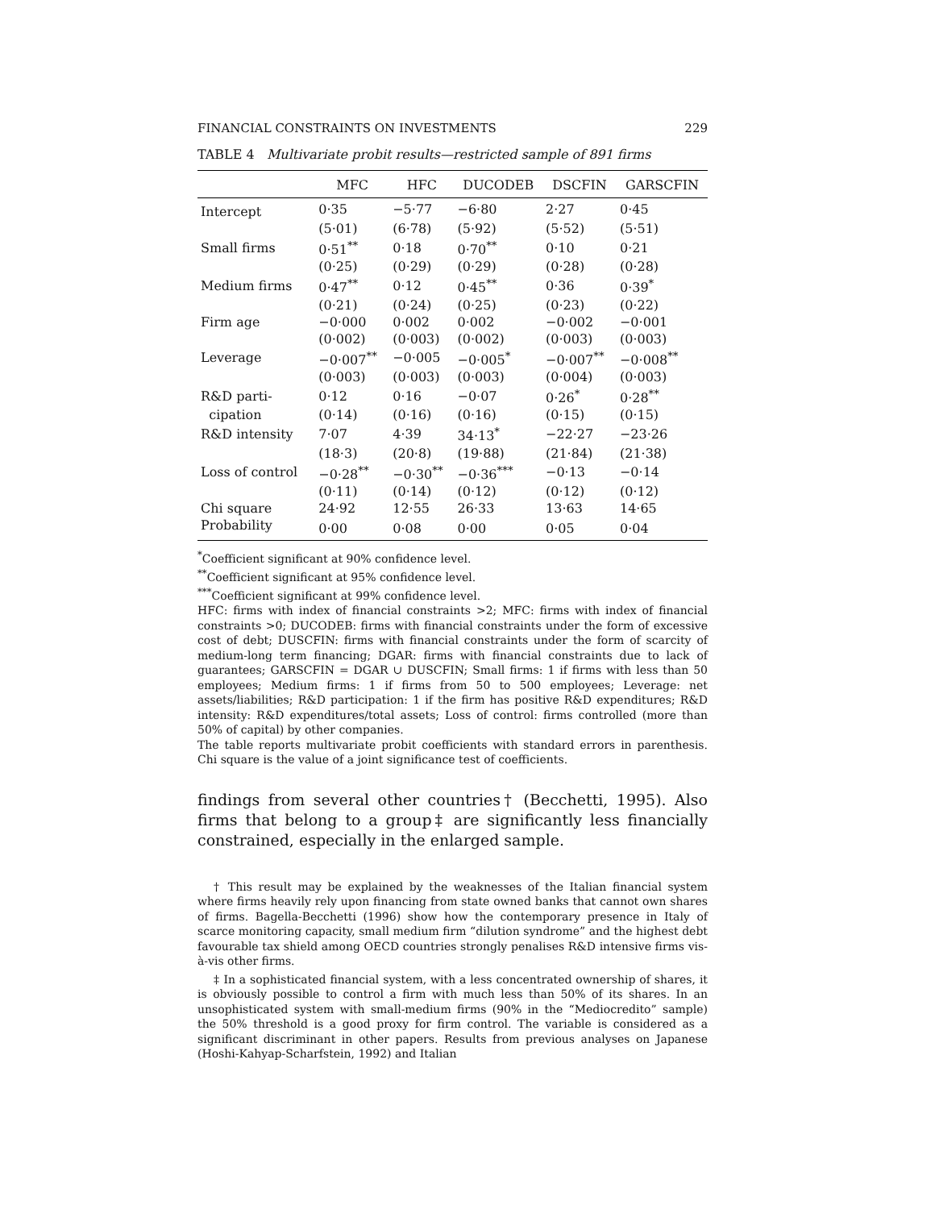FINANCIAL CONSTRAINTS ON INVESTMENTS 229
TABLE 4 Multivariate probit results—restricted sample of 891 firms
| | MFC | HFC | DUCODEB | DSCFIN | GARSCFIN |
| --- | --- | --- | --- | --- | --- |
| Intercept | 0·35 | −5·77 | −6·80 | 2·27 | 0·45 |
| | (5·01) | (6·78) | (5·92) | (5·52) | (5·51) |
| Small firms | 0·51<sup>**</sup> | 0·18 | 0·70<sup>**</sup> | 0·10 | 0·21 |
| | (0·25) | (0·29) | (0·29) | (0·28) | (0·28) |
| Medium firms | 0·47<sup>**</sup> | 0·12 | 0·45<sup>**</sup> | 0·36 | 0·39<sup>*</sup> |
| | (0·21) | (0·24) | (0·25) | (0·23) | (0·22) |
| Firm age | −0·000 | 0·002 | 0·002 | −0·002 | −0·001 |
| | (0·002) | (0·003) | (0·002) | (0·003) | (0·003) |
| Leverage | −0·007<sup>**</sup> | −0·005 | −0·005<sup>*</sup> | −0·007<sup>**</sup> | −0·008<sup>**</sup> |
| | (0·003) | (0·003) | (0·003) | (0·004) | (0·003) |
| R&D parti- | 0·12 | 0·16 | −0·07 | 0·26<sup>*</sup> | 0·28<sup>**</sup> |
| cipation | (0·14) | (0·16) | (0·16) | (0·15) | (0·15) |
| R&D intensity | 7·07 | 4·39 | 34·13<sup>*</sup> | −22·27 | −23·26 |
| | (18·3) | (20·8) | (19·88) | (21·84) | (21·38) |
| Loss of control | −0·28<sup>**</sup> | −0·30<sup>**</sup> | −0·36<sup>***</sup> | −0·13 | −0·14 |
| | (0·11) | (0·14) | (0·12) | (0·12) | (0·12) |
| Chi square | 24·92 | 12·55 | 26·33 | 13·63 | 14·65 |
| Probability | 0·00 | 0·08 | 0·00 | 0·05 | 0·04 |
<sup>*</sup> Coefficient significant at 90% confidence level.
<sup>**</sup> Coefficient significant at 95% confidence level.
<sup>***</sup> Coefficient significant at 99% confidence level.
HFC: firms with index of financial constraints >2; MFC: firms with index of financial constraints >0; DUCODEB: firms with financial constraints under the form of excessive cost of debt; DUSCFIN: firms with financial constraints under the form of scarcity of medium-long term financing; DGAR: firms with financial constraints due to lack of guarantees; GARSCFIN = DGAR ∪ DUSCFIN; Small firms: 1 if firms with less than 50 employees; Medium firms: 1 if firms from 50 to 500 employees; Leverage: net assets/liabilities; R&D participation: 1 if the firm has positive R&D expenditures; R&D intensity: R&D expenditures/total assets; Loss of control: firms controlled (more than 50% of capital) by other companies.
The table reports multivariate probit coefficients with standard errors in parenthesis. Chi square is the value of a joint significance test of coefficients.
findings from several other countries† (Becchetti, 1995). Also firms that belong to a group‡ are significantly less financially constrained, especially in the enlarged sample.
† This result may be explained by the weaknesses of the Italian financial system where firms heavily rely upon financing from state owned banks that cannot own shares of firms. Bagella-Becchetti (1996) show how the contemporary presence in Italy of scarce monitoring capacity, small medium firm “dilution syndrome” and the highest debt favourable tax shield among OECD countries strongly penalises R&D intensive firms vis-à-vis other firms.
‡ In a sophisticated financial system, with a less concentrated ownership of shares, it is obviously possible to control a firm with much less than 50% of its shares. In an unsophisticated system with small-medium firms (90% in the “Mediocredito” sample) the 50% threshold is a good proxy for firm control. The variable is considered as a significant discriminant in other papers. Results from previous analyses on Japanese (Hoshi-Kahyap-Scharfstein, 1992) and Italian